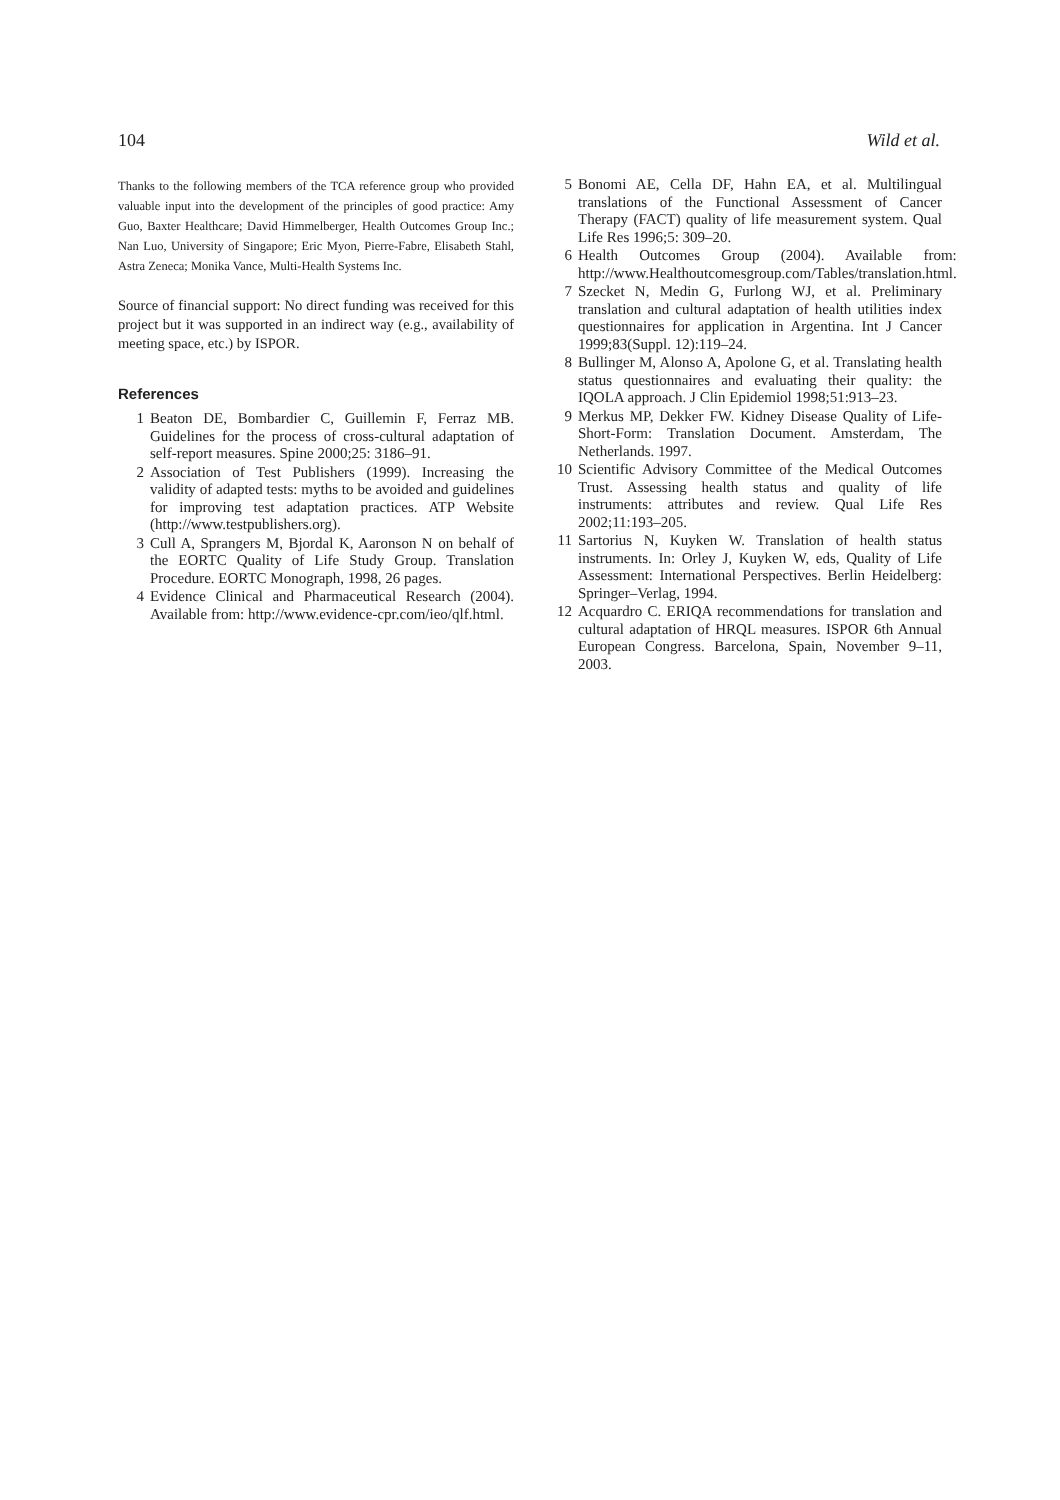104 Wild et al.
Thanks to the following members of the TCA reference group who provided valuable input into the development of the principles of good practice: Amy Guo, Baxter Healthcare; David Himmelberger, Health Outcomes Group Inc.; Nan Luo, University of Singapore; Eric Myon, Pierre-Fabre, Elisabeth Stahl, Astra Zeneca; Monika Vance, Multi-Health Systems Inc.
Source of financial support: No direct funding was received for this project but it was supported in an indirect way (e.g., availability of meeting space, etc.) by ISPOR.
References
1 Beaton DE, Bombardier C, Guillemin F, Ferraz MB. Guidelines for the process of cross-cultural adaptation of self-report measures. Spine 2000;25: 3186–91.
2 Association of Test Publishers (1999). Increasing the validity of adapted tests: myths to be avoided and guidelines for improving test adaptation practices. ATP Website (http://www.testpublishers.org).
3 Cull A, Sprangers M, Bjordal K, Aaronson N on behalf of the EORTC Quality of Life Study Group. Translation Procedure. EORTC Monograph, 1998, 26 pages.
4 Evidence Clinical and Pharmaceutical Research (2004). Available from: http://www.evidence-cpr.com/ieo/qlf.html.
5 Bonomi AE, Cella DF, Hahn EA, et al. Multilingual translations of the Functional Assessment of Cancer Therapy (FACT) quality of life measurement system. Qual Life Res 1996;5: 309–20.
6 Health Outcomes Group (2004). Available from: http://www.Healthoutcomesgroup.com/Tables/translation.html.
7 Szecket N, Medin G, Furlong WJ, et al. Preliminary translation and cultural adaptation of health utilities index questionnaires for application in Argentina. Int J Cancer 1999;83(Suppl. 12):119–24.
8 Bullinger M, Alonso A, Apolone G, et al. Translating health status questionnaires and evaluating their quality: the IQOLA approach. J Clin Epidemiol 1998;51:913–23.
9 Merkus MP, Dekker FW. Kidney Disease Quality of Life-Short-Form: Translation Document. Amsterdam, The Netherlands. 1997.
10 Scientific Advisory Committee of the Medical Outcomes Trust. Assessing health status and quality of life instruments: attributes and review. Qual Life Res 2002;11:193–205.
11 Sartorius N, Kuyken W. Translation of health status instruments. In: Orley J, Kuyken W, eds, Quality of Life Assessment: International Perspectives. Berlin Heidelberg: Springer–Verlag, 1994.
12 Acquardro C. ERIQA recommendations for translation and cultural adaptation of HRQL measures. ISPOR 6th Annual European Congress. Barcelona, Spain, November 9–11, 2003.